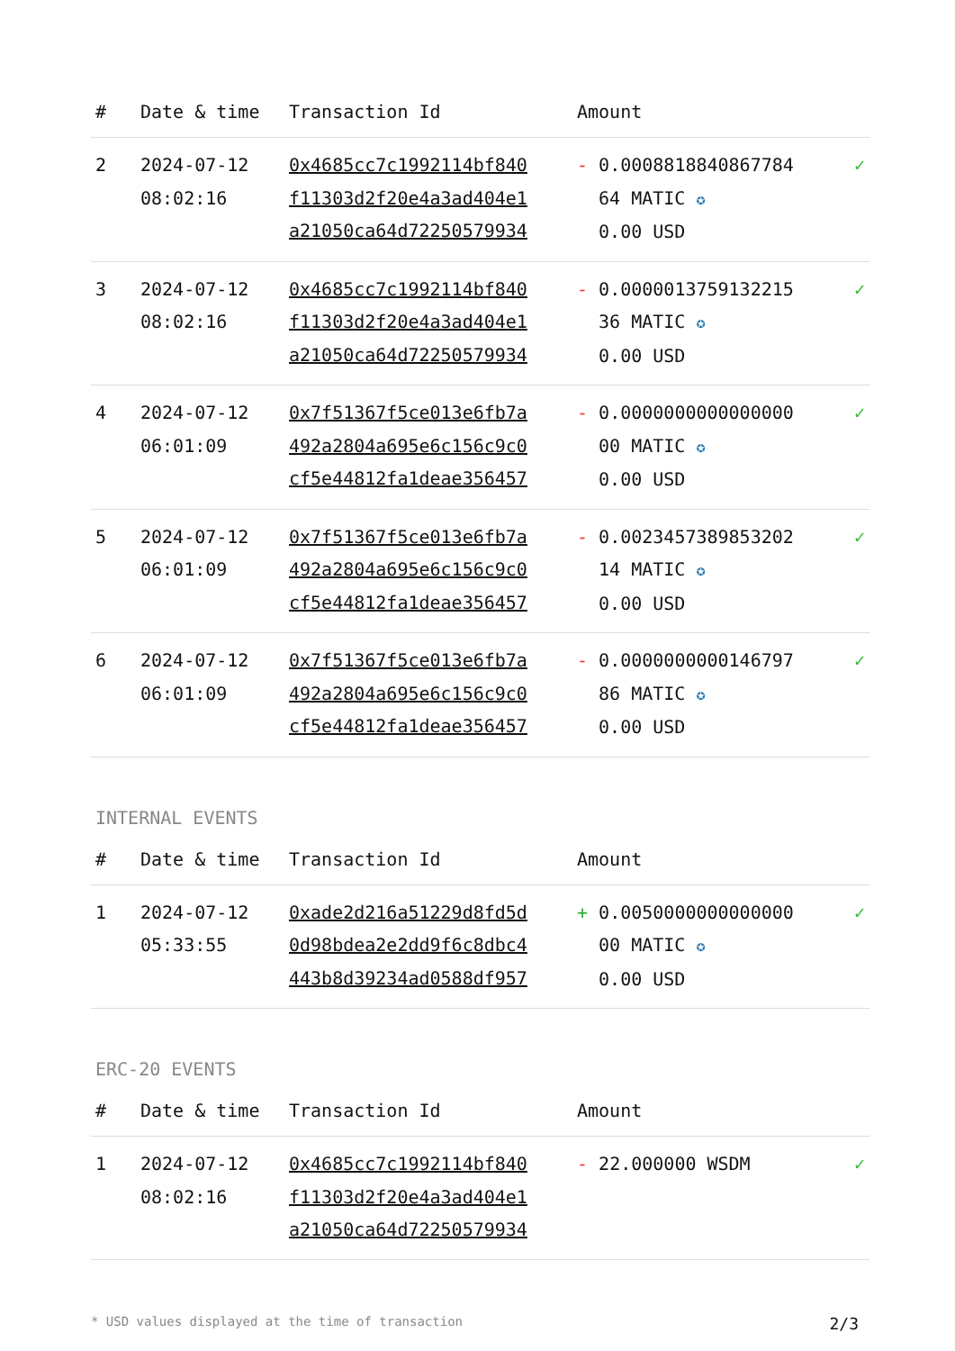| # | Date & time | Transaction Id | Amount | |
| --- | --- | --- | --- | --- |
| 2 | 2024-07-12 08:02:16 | 0x4685cc7c1992114bf840 f11303d2f20e4a3ad404e1 a21050ca64d72250579934 | - 0.0008818840867784 64 MATIC ✪ 0.00 USD | ✓ |
| 3 | 2024-07-12 08:02:16 | 0x4685cc7c1992114bf840 f11303d2f20e4a3ad404e1 a21050ca64d72250579934 | - 0.0000013759132215 36 MATIC ✪ 0.00 USD | ✓ |
| 4 | 2024-07-12 06:01:09 | 0x7f51367f5ce013e6fb7a 492a2804a695e6c156c9c0 cf5e44812fa1deae356457 | - 0.0000000000000000 00 MATIC ✪ 0.00 USD | ✓ |
| 5 | 2024-07-12 06:01:09 | 0x7f51367f5ce013e6fb7a 492a2804a695e6c156c9c0 cf5e44812fa1deae356457 | - 0.0023457389853202 14 MATIC ✪ 0.00 USD | ✓ |
| 6 | 2024-07-12 06:01:09 | 0x7f51367f5ce013e6fb7a 492a2804a695e6c156c9c0 cf5e44812fa1deae356457 | - 0.0000000000146797 86 MATIC ✪ 0.00 USD | ✓ |
INTERNAL EVENTS
| # | Date & time | Transaction Id | Amount | |
| --- | --- | --- | --- | --- |
| 1 | 2024-07-12 05:33:55 | 0xade2d216a51229d8fd5d 0d98bdea2e2dd9f6c8dbc4 443b8d39234ad0588df957 | + 0.0050000000000000 00 MATIC ✪ 0.00 USD | ✓ |
ERC-20 EVENTS
| # | Date & time | Transaction Id | Amount | |
| --- | --- | --- | --- | --- |
| 1 | 2024-07-12 08:02:16 | 0x4685cc7c1992114bf840 f11303d2f20e4a3ad404e1 a21050ca64d72250579934 | - 22.000000 WSDM | ✓ |
* USD values displayed at the time of transaction 2/3